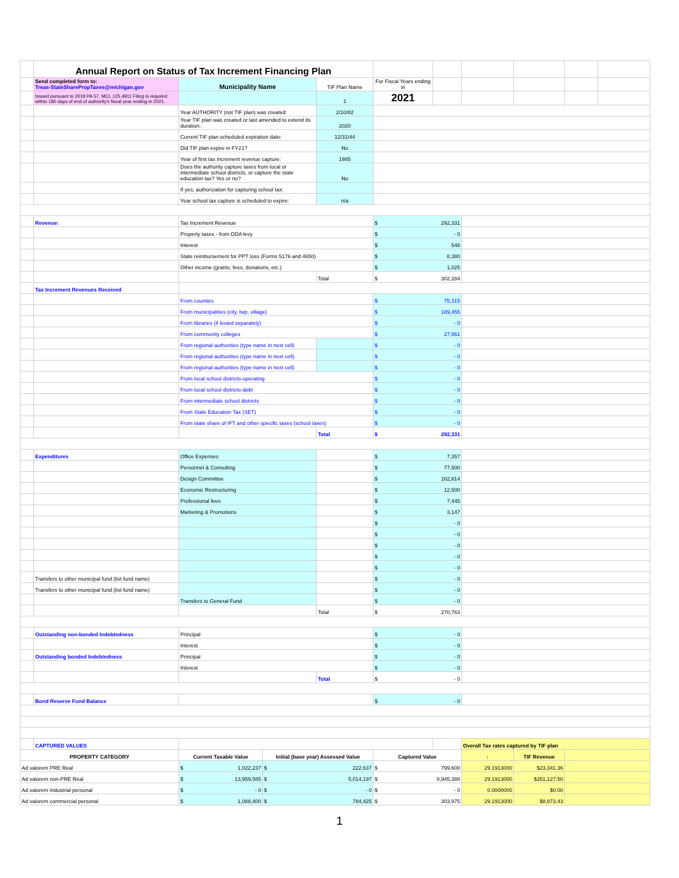| | Annual Report on Status of Tax Increment Financing Plan | | | | | | | | | |
| | Send completed form to: Treas-StateSharePropTaxes@michigan.gov | Municipality Name | | TIF Plan Name | For Fiscal Years ending in | | | | | |
| | Issued pursuant to 2018 PA 57, MCL 125.4911 Filing is required within 180 days of end of authority's fiscal year ending in 2021. | | | 1 | 2021 | | | | | |
| | | Year AUTHORITY (not TIF plan) was created: | | 2/10/82 | | | | | | |
| | | Year TIF plan was created or last amended to extend its duration: | | 2020 | | | | | | |
| | | Current TIF plan scheduled expiration date: | | 12/31/44 | | | | | | |
| | | Did TIF plan expire in FY21? | | No | | | | | | |
| | | Year of first tax increment revenue capture: | | 1985 | | | | | | |
| | | Does the authority capture taxes from local or intermediate school districts, or capture the state education tax? Yes or no? | | No | | | | | | |
| | | If yes, authorization for capturing school tax: | | | | | | | | |
| | | Year school tax capture is scheduled to expire: | | n/a | | | | | | |
| | Revenue: | Tax Increment Revenue | | | $ 292,331 | | | | | |
| | | Property taxes - from DDA levy | | | $ - 0 | | | | | |
| | | Interest | | | $ 548 | | | | | |
| | | State reimbursement for PPT loss (Forms 5176 and 4650) | | | $ 8,380 | | | | | |
| | | Other income (grants, fees, donations, etc.) | | | $ 1,025 | | | | | |
| | | | | Total | $ 302,284 | | | | | |
| | Tax Increment Revenues Received | | | | | | | | | |
| | | From counties | | | $ 75,315 | | | | | |
| | | From municipalities (city, twp, village) | | | $ 189,455 | | | | | |
| | | From libraries (if levied separately) | | | $ - 0 | | | | | |
| | | From community colleges | | | $ 27,561 | | | | | |
| | | From regional authorities (type name in next cell) | | | $ - 0 | | | | | |
| | | From regional authorities (type name in next cell) | | | $ - 0 | | | | | |
| | | From regional authorities (type name in next cell) | | | $ - 0 | | | | | |
| | | From local school districts-operating | | | $ - 0 | | | | | |
| | | From local school districts-debt | | | $ - 0 | | | | | |
| | | From intermediate school districts | | | $ - 0 | | | | | |
| | | From State Education Tax (SET) | | | $ - 0 | | | | | |
| | | From state share of IFT and other specific taxes (school taxes) | | | $ - 0 | | | | | |
| | | | | Total | $ 292,331 | | | | | |
| | Expenditures | Office Expenses | | | $ 7,357 | | | | | |
| | | Personnel & Consulting | | | $ 77,500 | | | | | |
| | | Design Committee | | | $ 162,814 | | | | | |
| | | Economic Restructuring | | | $ 12,500 | | | | | |
| | | Professional fees | | | $ 7,445 | | | | | |
| | | Marketing & Promotions | | | $ 3,147 | | | | | |
| | | | | | $ - 0 | | | | | |
| | | | | | $ - 0 | | | | | |
| | | | | | $ - 0 | | | | | |
| | | | | | $ - 0 | | | | | |
| | | | | | $ - 0 | | | | | |
| | Transfers to other municipal fund (list fund name) | | | | $ - 0 | | | | | |
| | Transfers to other municipal fund (list fund name) | | | | $ - 0 | | | | | |
| | | Transfers to General Fund | | | $ - 0 | | | | | |
| | | | | Total | $ 270,763 | | | | | |
| | Outstanding non-bonded Indebtedness | Principal | | | $ - 0 | | | | | |
| | | Interest | | | $ - 0 | | | | | |
| | Outstanding bonded Indebtedness | Principal | | | $ - 0 | | | | | |
| | | Interest | | | $ - 0 | | | | | |
| | | | | Total | $ - 0 | | | | | |
| | Bond Reserve Fund Balance | | | | $ - 0 | | | | | |
| | CAPTURED VALUES | | | | | | Overall Tax rates captured by TIF plan | | | |
| PROPERTY CATEGORY | | Current Taxable Value | Initial (base year) Assessed Value | | Captured Value | | ↓ | TIF Revenue | | |
| Ad valorem PRE Real | | $ 1,022,237 | $ 222,637 | | $ 799,600 | | 29.1913000 | $23,341.36 | | |
| Ad valorem non-PRE Real | | $ 13,959,585 | $ 5,014,197 | | $ 8,945,388 | | 29.1913000 | $261,127.50 | | |
| Ad valorem industrial personal | | $ - 0 | $ - 0 | | $ - 0 | | 0.0000000 | $0.00 | | |
| Ad valorem commercial personal | | $ 1,088,400 | $ 784,425 | | $ 303,975 | | 29.1913000 | $8,873.43 | | |
1